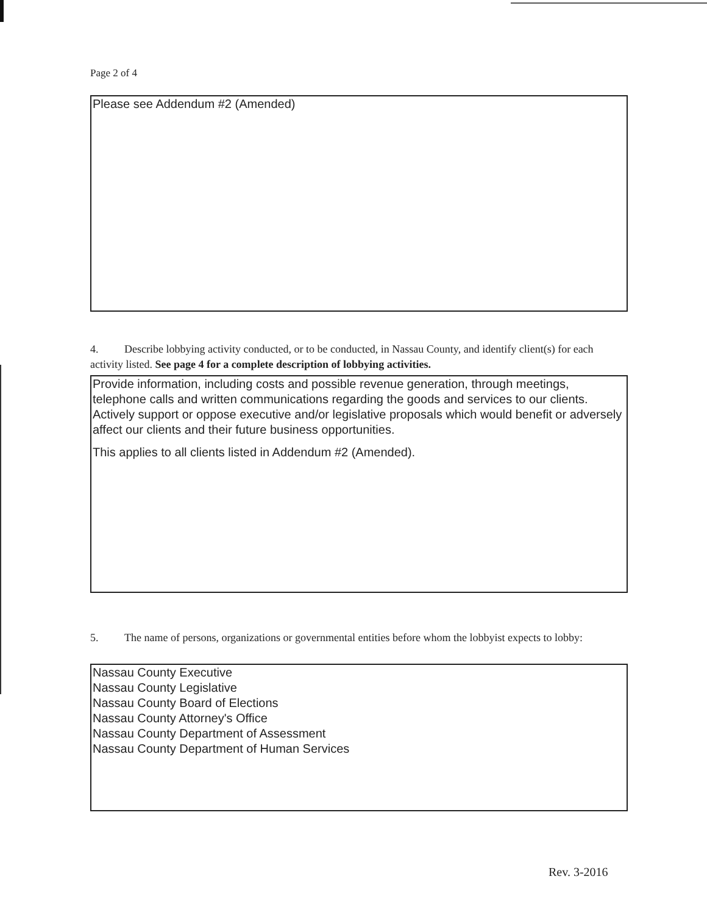Page 2 of 4
Please see Addendum #2 (Amended)
4. Describe lobbying activity conducted, or to be conducted, in Nassau County, and identify client(s) for each activity listed. See page 4 for a complete description of lobbying activities.
Provide information, including costs and possible revenue generation, through meetings, telephone calls and written communications regarding the goods and services to our clients. Actively support or oppose executive and/or legislative proposals which would benefit or adversely affect our clients and their future business opportunities.
This applies to all clients listed in Addendum #2 (Amended).
5. The name of persons, organizations or governmental entities before whom the lobbyist expects to lobby:
Nassau County Executive
Nassau County Legislative
Nassau County Board of Elections
Nassau County Attorney's Office
Nassau County Department of Assessment
Nassau County Department of Human Services
Rev. 3-2016